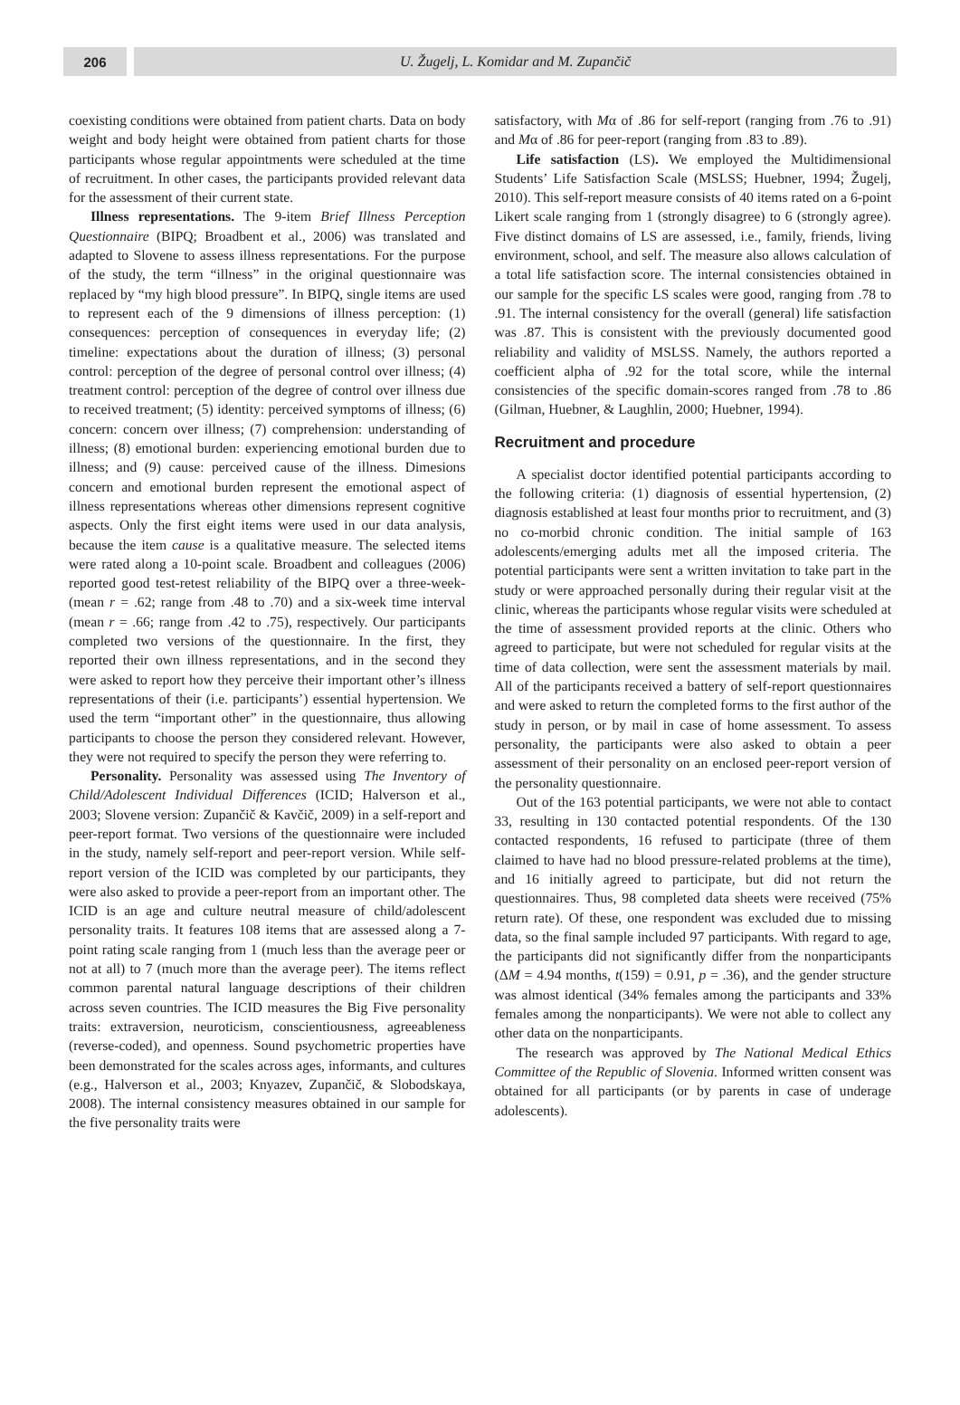206 U. Žugelj, L. Komidar and M. Zupančič
coexisting conditions were obtained from patient charts. Data on body weight and body height were obtained from patient charts for those participants whose regular appointments were scheduled at the time of recruitment. In other cases, the participants provided relevant data for the assessment of their current state.
Illness representations. The 9-item Brief Illness Perception Questionnaire (BIPQ; Broadbent et al., 2006) was translated and adapted to Slovene to assess illness representations. For the purpose of the study, the term “illness” in the original questionnaire was replaced by “my high blood pressure”. In BIPQ, single items are used to represent each of the 9 dimensions of illness perception: (1) consequences: perception of consequences in everyday life; (2) timeline: expectations about the duration of illness; (3) personal control: perception of the degree of personal control over illness; (4) treatment control: perception of the degree of control over illness due to received treatment; (5) identity: perceived symptoms of illness; (6) concern: concern over illness; (7) comprehension: understanding of illness; (8) emotional burden: experiencing emotional burden due to illness; and (9) cause: perceived cause of the illness. Dimesions concern and emotional burden represent the emotional aspect of illness representations whereas other dimensions represent cognitive aspects. Only the first eight items were used in our data analysis, because the item cause is a qualitative measure. The selected items were rated along a 10-point scale. Broadbent and colleagues (2006) reported good test-retest reliability of the BIPQ over a three-week- (mean r = .62; range from .48 to .70) and a six-week time interval (mean r = .66; range from .42 to .75), respectively. Our participants completed two versions of the questionnaire. In the first, they reported their own illness representations, and in the second they were asked to report how they perceive their important other’s illness representations of their (i.e. participants’) essential hypertension. We used the term “important other” in the questionnaire, thus allowing participants to choose the person they considered relevant. However, they were not required to specify the person they were referring to.
Personality. Personality was assessed using The Inventory of Child/Adolescent Individual Differences (ICID; Halverson et al., 2003; Slovene version: Zupančič & Kavčič, 2009) in a self-report and peer-report format. Two versions of the questionnaire were included in the study, namely self-report and peer-report version. While self-report version of the ICID was completed by our participants, they were also asked to provide a peer-report from an important other. The ICID is an age and culture neutral measure of child/adolescent personality traits. It features 108 items that are assessed along a 7-point rating scale ranging from 1 (much less than the average peer or not at all) to 7 (much more than the average peer). The items reflect common parental natural language descriptions of their children across seven countries. The ICID measures the Big Five personality traits: extraversion, neuroticism, conscientiousness, agreeableness (reverse-coded), and openness. Sound psychometric properties have been demonstrated for the scales across ages, informants, and cultures (e.g., Halverson et al., 2003; Knyazev, Zupančič, & Slobodskaya, 2008). The internal consistency measures obtained in our sample for the five personality traits were
satisfactory, with Mα of .86 for self-report (ranging from .76 to .91) and Mα of .86 for peer-report (ranging from .83 to .89).
Life satisfaction (LS). We employed the Multidimensional Students’ Life Satisfaction Scale (MSLSS; Huebner, 1994; Žugelj, 2010). This self-report measure consists of 40 items rated on a 6-point Likert scale ranging from 1 (strongly disagree) to 6 (strongly agree). Five distinct domains of LS are assessed, i.e., family, friends, living environment, school, and self. The measure also allows calculation of a total life satisfaction score. The internal consistencies obtained in our sample for the specific LS scales were good, ranging from .78 to .91. The internal consistency for the overall (general) life satisfaction was .87. This is consistent with the previously documented good reliability and validity of MSLSS. Namely, the authors reported a coefficient alpha of .92 for the total score, while the internal consistencies of the specific domain-scores ranged from .78 to .86 (Gilman, Huebner, & Laughlin, 2000; Huebner, 1994).
Recruitment and procedure
A specialist doctor identified potential participants according to the following criteria: (1) diagnosis of essential hypertension, (2) diagnosis established at least four months prior to recruitment, and (3) no co-morbid chronic condition. The initial sample of 163 adolescents/emerging adults met all the imposed criteria. The potential participants were sent a written invitation to take part in the study or were approached personally during their regular visit at the clinic, whereas the participants whose regular visits were scheduled at the time of assessment provided reports at the clinic. Others who agreed to participate, but were not scheduled for regular visits at the time of data collection, were sent the assessment materials by mail. All of the participants received a battery of self-report questionnaires and were asked to return the completed forms to the first author of the study in person, or by mail in case of home assessment. To assess personality, the participants were also asked to obtain a peer assessment of their personality on an enclosed peer-report version of the personality questionnaire.
Out of the 163 potential participants, we were not able to contact 33, resulting in 130 contacted potential respondents. Of the 130 contacted respondents, 16 refused to participate (three of them claimed to have had no blood pressure-related problems at the time), and 16 initially agreed to participate, but did not return the questionnaires. Thus, 98 completed data sheets were received (75% return rate). Of these, one respondent was excluded due to missing data, so the final sample included 97 participants. With regard to age, the participants did not significantly differ from the nonparticipants (ΔM = 4.94 months, t(159) = 0.91, p = .36), and the gender structure was almost identical (34% females among the participants and 33% females among the nonparticipants). We were not able to collect any other data on the nonparticipants.
The research was approved by The National Medical Ethics Committee of the Republic of Slovenia. Informed written consent was obtained for all participants (or by parents in case of underage adolescents).